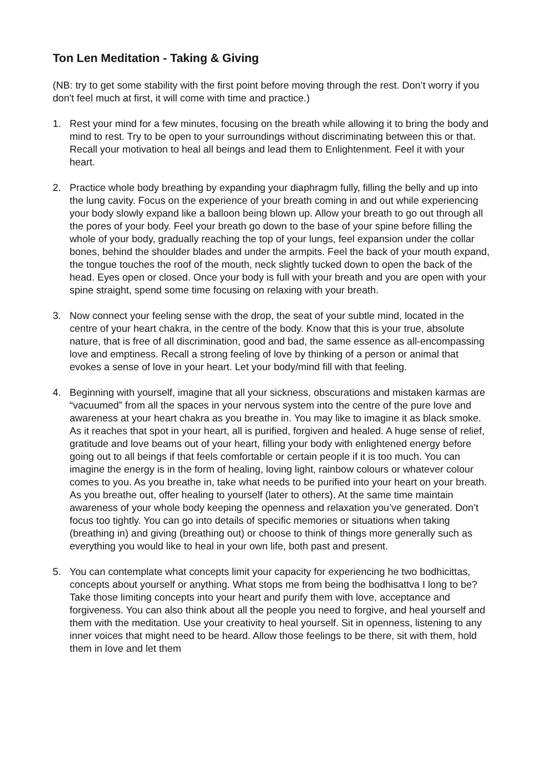Ton Len Meditation - Taking & Giving
(NB: try to get some stability with the first point before moving through the rest. Don’t worry if you don't feel much at first, it will come with time and practice.)
1. Rest your mind for a few minutes, focusing on the breath while allowing it to bring the body and mind to rest. Try to be open to your surroundings without discriminating between this or that. Recall your motivation to heal all beings and lead them to Enlightenment. Feel it with your heart.
2. Practice whole body breathing by expanding your diaphragm fully, filling the belly and up into the lung cavity. Focus on the experience of your breath coming in and out while experiencing your body slowly expand like a balloon being blown up. Allow your breath to go out through all the pores of your body. Feel your breath go down to the base of your spine before filling the whole of your body, gradually reaching the top of your lungs, feel expansion under the collar bones, behind the shoulder blades and under the armpits. Feel the back of your mouth expand, the tongue touches the roof of the mouth, neck slightly tucked down to open the back of the head. Eyes open or closed. Once your body is full with your breath and you are open with your spine straight, spend some time focusing on relaxing with your breath.
3. Now connect your feeling sense with the drop, the seat of your subtle mind, located in the centre of your heart chakra, in the centre of the body. Know that this is your true, absolute nature, that is free of all discrimination, good and bad, the same essence as all-encompassing love and emptiness. Recall a strong feeling of love by thinking of a person or animal that evokes a sense of love in your heart. Let your body/mind fill with that feeling.
4. Beginning with yourself, imagine that all your sickness, obscurations and mistaken karmas are “vacuumed” from all the spaces in your nervous system into the centre of the pure love and awareness at your heart chakra as you breathe in. You may like to imagine it as black smoke. As it reaches that spot in your heart, all is purified, forgiven and healed. A huge sense of relief, gratitude and love beams out of your heart, filling your body with enlightened energy before going out to all beings if that feels comfortable or certain people if it is too much. You can imagine the energy is in the form of healing, loving light, rainbow colours or whatever colour comes to you. As you breathe in, take what needs to be purified into your heart on your breath. As you breathe out, offer healing to yourself (later to others). At the same time maintain awareness of your whole body keeping the openness and relaxation you’ve generated. Don’t focus too tightly. You can go into details of specific memories or situations when taking (breathing in) and giving (breathing out) or choose to think of things more generally such as everything you would like to heal in your own life, both past and present.
5. You can contemplate what concepts limit your capacity for experiencing he two bodhicittas, concepts about yourself or anything. What stops me from being the bodhisattva I long to be? Take those limiting concepts into your heart and purify them with love, acceptance and forgiveness. You can also think about all the people you need to forgive, and heal yourself and them with the meditation. Use your creativity to heal yourself. Sit in openness, listening to any inner voices that might need to be heard. Allow those feelings to be there, sit with them, hold them in love and let them